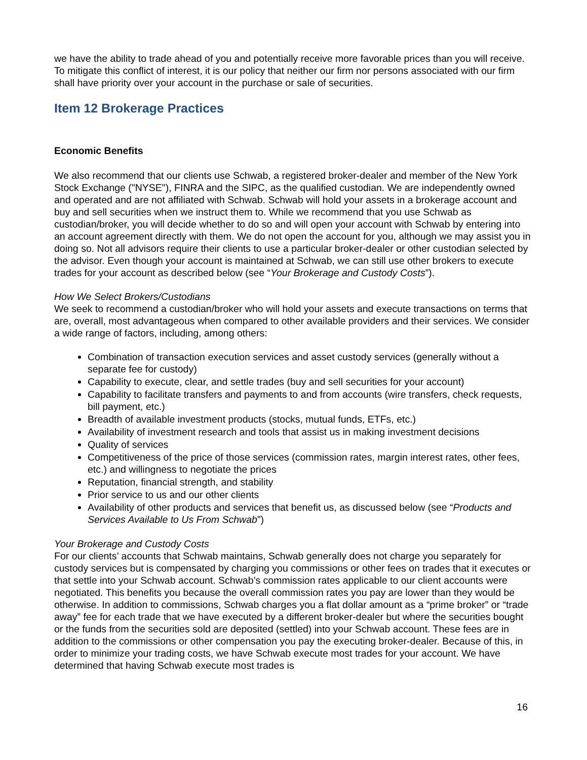we have the ability to trade ahead of you and potentially receive more favorable prices than you will receive. To mitigate this conflict of interest, it is our policy that neither our firm nor persons associated with our firm shall have priority over your account in the purchase or sale of securities.
Item 12 Brokerage Practices
Economic Benefits
We also recommend that our clients use Schwab, a registered broker-dealer and member of the New York Stock Exchange ("NYSE"), FINRA and the SIPC, as the qualified custodian. We are independently owned and operated and are not affiliated with Schwab. Schwab will hold your assets in a brokerage account and buy and sell securities when we instruct them to. While we recommend that you use Schwab as custodian/broker, you will decide whether to do so and will open your account with Schwab by entering into an account agreement directly with them. We do not open the account for you, although we may assist you in doing so. Not all advisors require their clients to use a particular broker-dealer or other custodian selected by the advisor. Even though your account is maintained at Schwab, we can still use other brokers to execute trades for your account as described below (see “Your Brokerage and Custody Costs”).
How We Select Brokers/Custodians
We seek to recommend a custodian/broker who will hold your assets and execute transactions on terms that are, overall, most advantageous when compared to other available providers and their services. We consider a wide range of factors, including, among others:
Combination of transaction execution services and asset custody services (generally without a separate fee for custody)
Capability to execute, clear, and settle trades (buy and sell securities for your account)
Capability to facilitate transfers and payments to and from accounts (wire transfers, check requests, bill payment, etc.)
Breadth of available investment products (stocks, mutual funds, ETFs, etc.)
Availability of investment research and tools that assist us in making investment decisions
Quality of services
Competitiveness of the price of those services (commission rates, margin interest rates, other fees, etc.) and willingness to negotiate the prices
Reputation, financial strength, and stability
Prior service to us and our other clients
Availability of other products and services that benefit us, as discussed below (see “Products and Services Available to Us From Schwab”)
Your Brokerage and Custody Costs
For our clients’ accounts that Schwab maintains, Schwab generally does not charge you separately for custody services but is compensated by charging you commissions or other fees on trades that it executes or that settle into your Schwab account. Schwab’s commission rates applicable to our client accounts were negotiated. This benefits you because the overall commission rates you pay are lower than they would be otherwise. In addition to commissions, Schwab charges you a flat dollar amount as a “prime broker” or “trade away” fee for each trade that we have executed by a different broker-dealer but where the securities bought or the funds from the securities sold are deposited (settled) into your Schwab account. These fees are in addition to the commissions or other compensation you pay the executing broker-dealer. Because of this, in order to minimize your trading costs, we have Schwab execute most trades for your account. We have determined that having Schwab execute most trades is
16